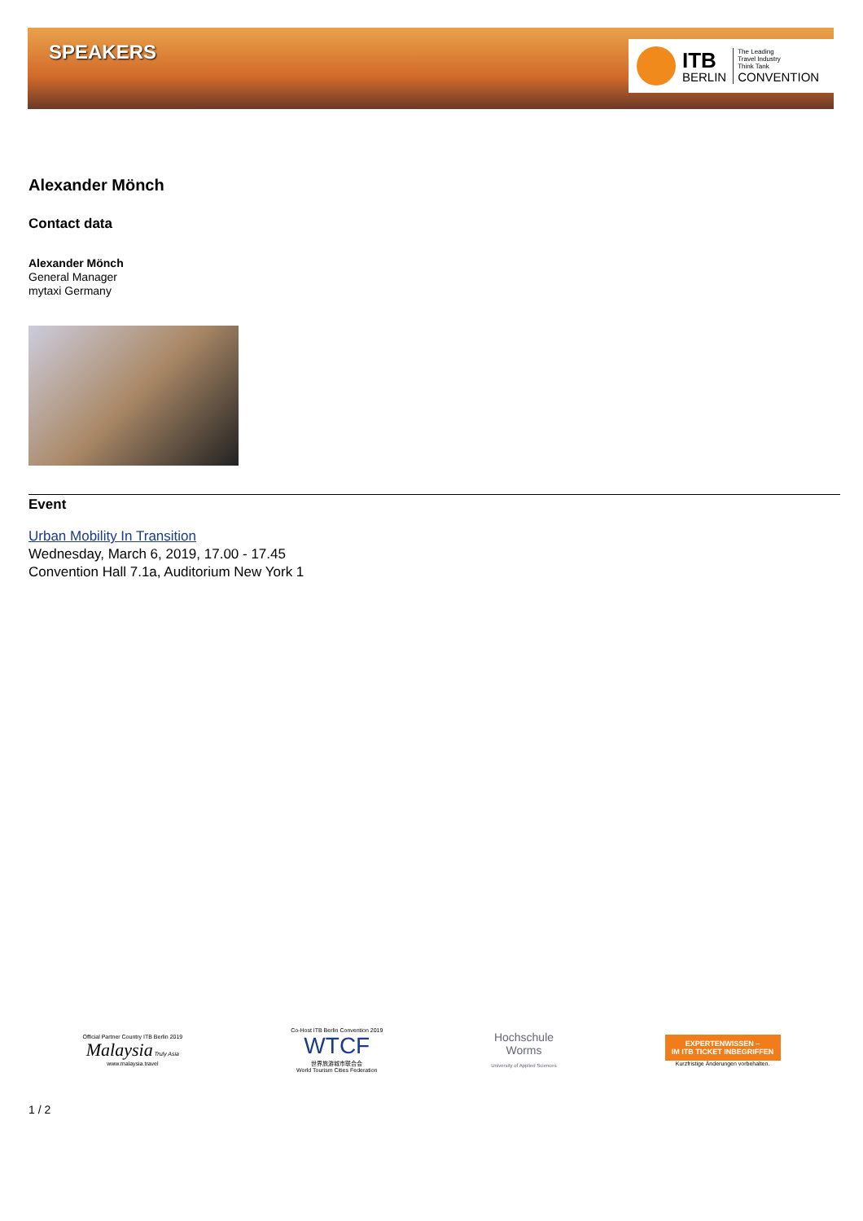SPEAKERS
ITB
BERLIN
The Leading
Travel Industry
Think Tank
CONVENTION
Alexander Mönch
Contact data
Alexander Mönch
General Manager
mytaxi Germany
Event
Urban Mobility In Transition
Wednesday, March 6, 2019, 17.00 - 17.45
Convention Hall 7.1a, Auditorium New York 1
Official Partner Country ITB Berlin 2019
Malaysia Truly Asia
www.malaysia.travel
Co-Host ITB Berlin Convention 2019
WTCF
世界旅游城市联合会
World Tourism Cities Federation
Hochschule
Worms
University of Applied Sciences
EXPERTENWISSEN –
IM ITB TICKET INBEGRIFFEN
Kurzfristige Änderungen vorbehalten.
1 / 2